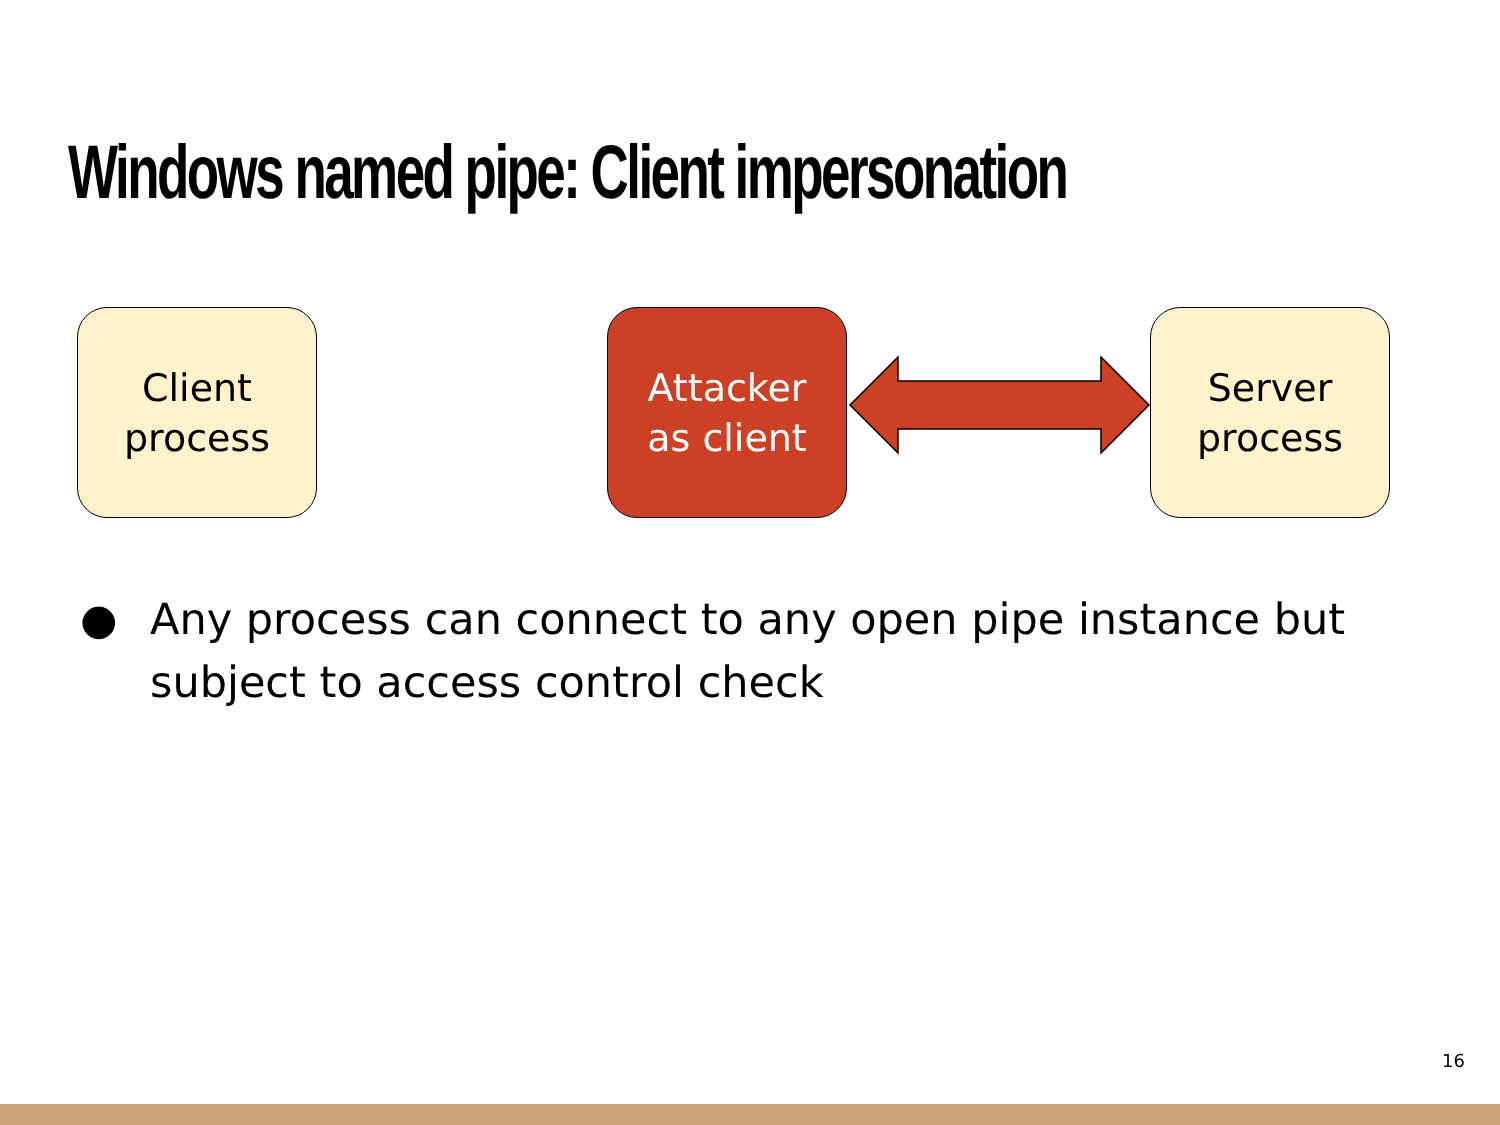Windows named pipe: Client impersonation
Client
process
Attacker
as client
Server
process
● Any process can connect to any open pipe instance but subject to access control check
16